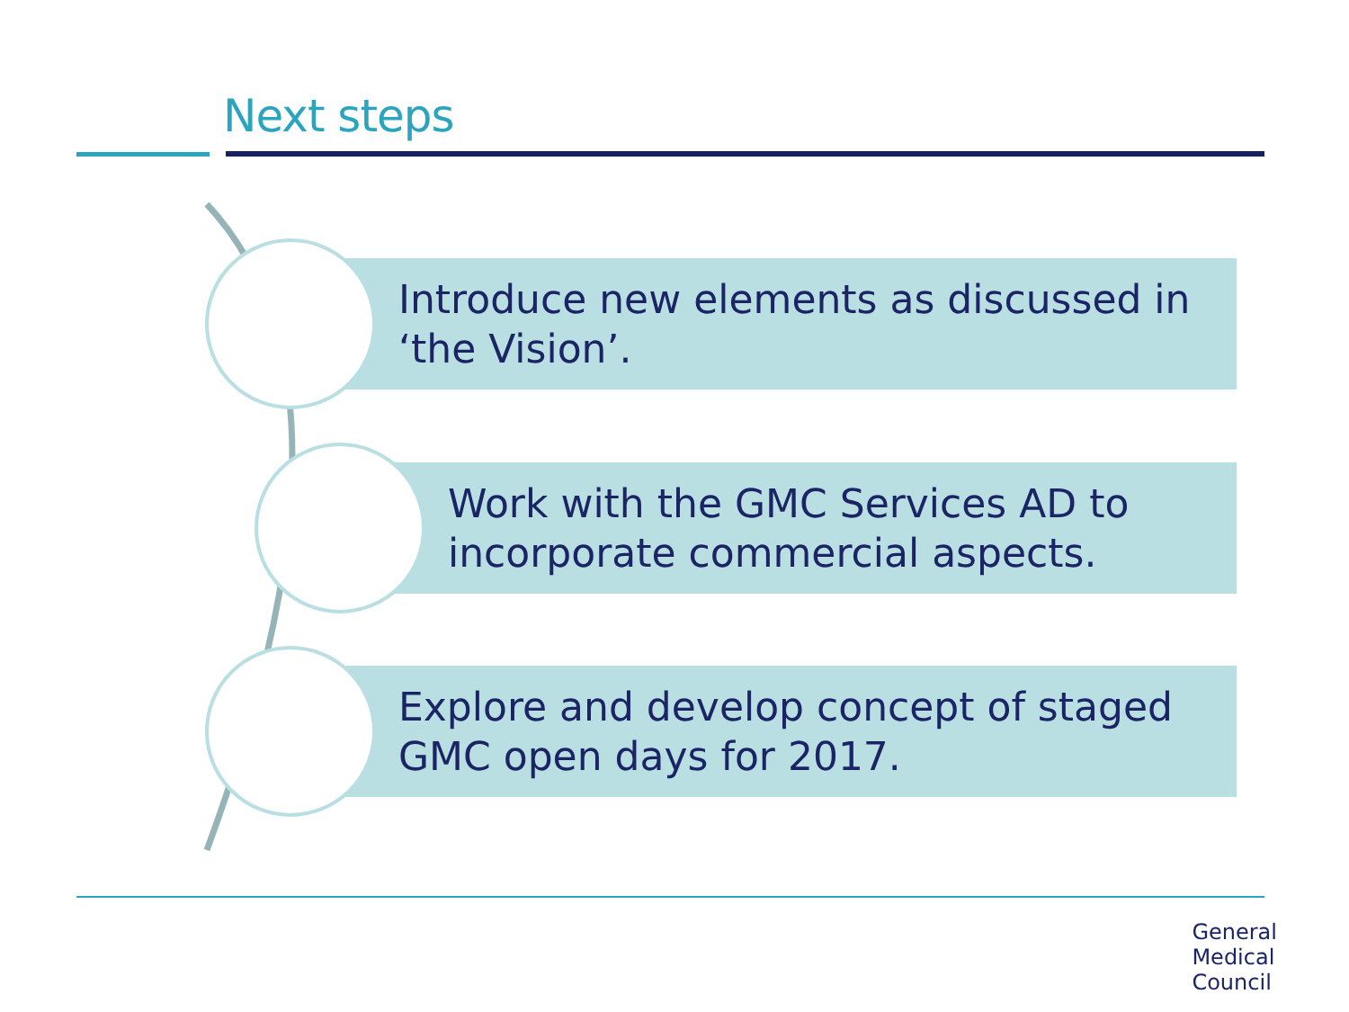Next steps
Introduce new elements as discussed in
‘the Vision’.
Work with the GMC Services AD to
incorporate commercial aspects.
Explore and develop concept of staged
GMC open days for 2017.
General
Medical
Council